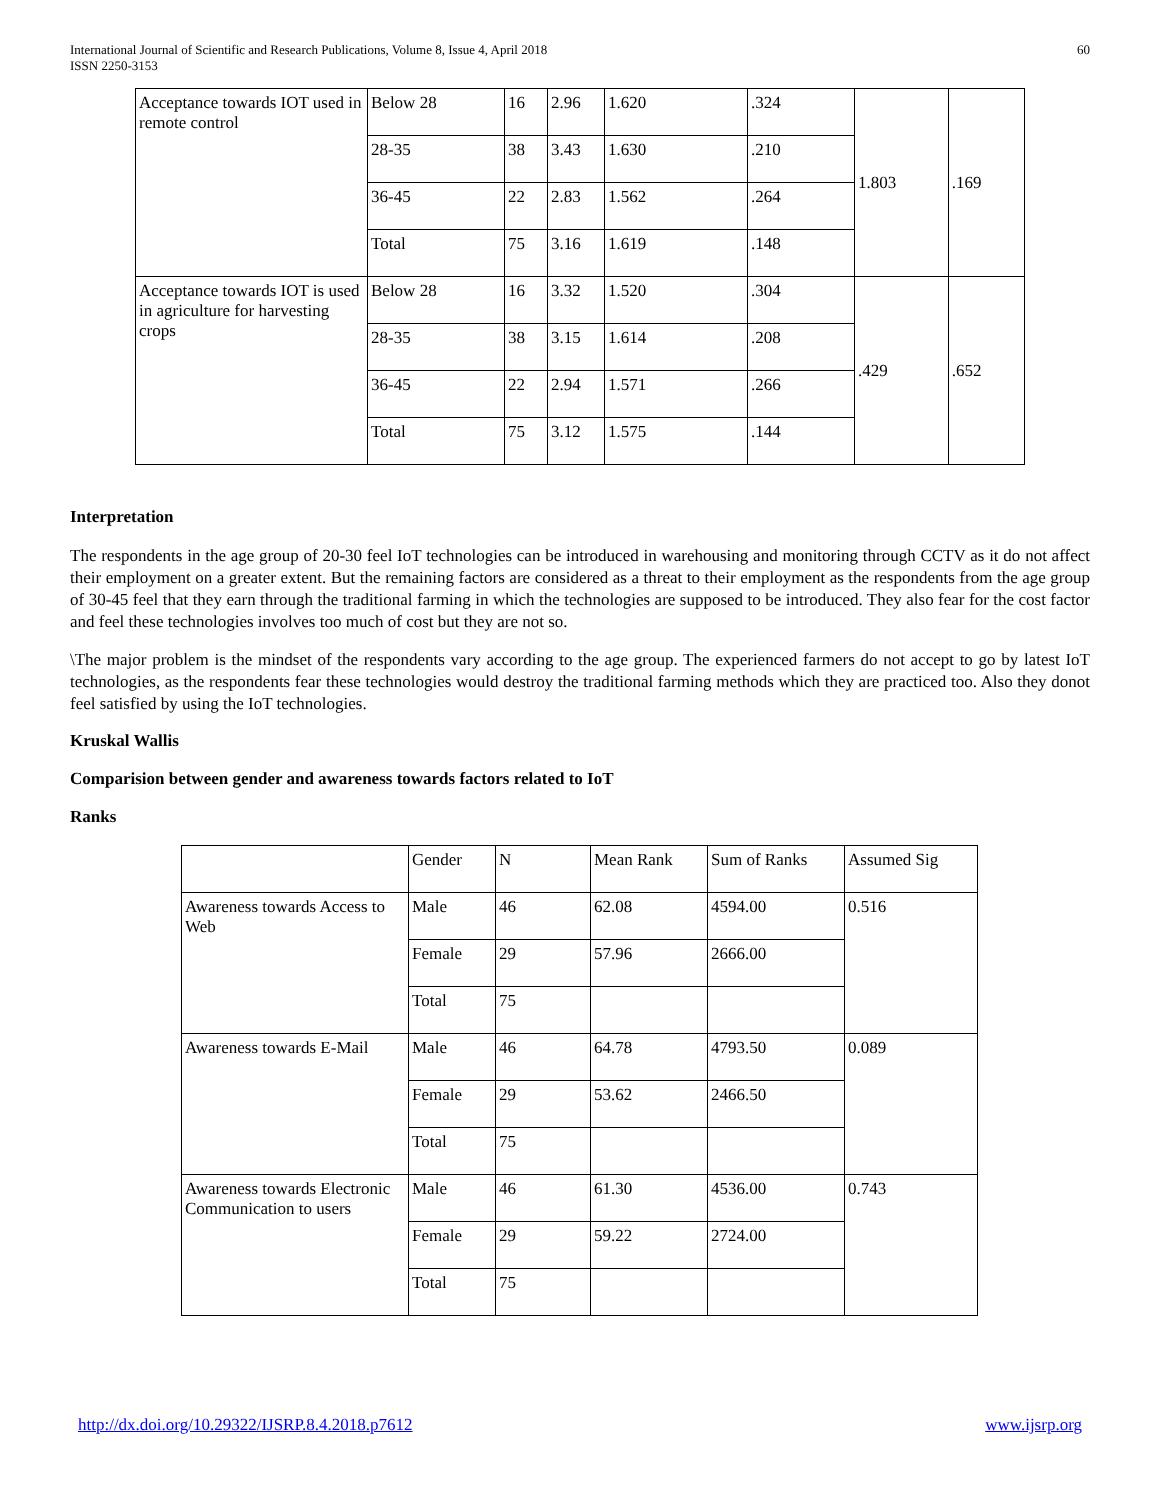International Journal of Scientific and Research Publications, Volume 8, Issue 4, April 2018
ISSN 2250-3153
60
| Acceptance towards IOT used in remote control | Below 28 | 16 | 2.96 | 1.620 | .324 | 1.803 | .169 |
| | 28-35 | 38 | 3.43 | 1.630 | .210 | | |
| | 36-45 | 22 | 2.83 | 1.562 | .264 | | |
| | Total | 75 | 3.16 | 1.619 | .148 | | |
| Acceptance towards IOT is used in agriculture for harvesting crops | Below 28 | 16 | 3.32 | 1.520 | .304 | .429 | .652 |
| | 28-35 | 38 | 3.15 | 1.614 | .208 | | |
| | 36-45 | 22 | 2.94 | 1.571 | .266 | | |
| | Total | 75 | 3.12 | 1.575 | .144 | | |
Interpretation
The respondents in the age group of 20-30 feel IoT technologies can be introduced in warehousing and monitoring through CCTV as it do not affect their employment on a greater extent. But the remaining factors are considered as a threat to their employment as the respondents from the age group of 30-45 feel that they earn through the traditional farming in which the technologies are supposed to be introduced. They also fear for the cost factor and feel these technologies involves too much of cost but they are not so.
\The major problem is the mindset of the respondents vary according to the age group. The experienced farmers do not accept to go by latest IoT technologies, as the respondents fear these technologies would destroy the traditional farming methods which they are practiced too. Also they donot feel satisfied by using the IoT technologies.
Kruskal Wallis
Comparision between gender and awareness towards factors related to IoT
Ranks
| | Gender | N | Mean Rank | Sum of Ranks | Assumed Sig |
| Awareness towards Access to Web | Male | 46 | 62.08 | 4594.00 | 0.516 |
| | Female | 29 | 57.96 | 2666.00 | |
| | Total | 75 | | | |
| Awareness towards E-Mail | Male | 46 | 64.78 | 4793.50 | 0.089 |
| | Female | 29 | 53.62 | 2466.50 | |
| | Total | 75 | | | |
| Awareness towards Electronic Communication to users | Male | 46 | 61.30 | 4536.00 | 0.743 |
| | Female | 29 | 59.22 | 2724.00 | |
| | Total | 75 | | | |
http://dx.doi.org/10.29322/IJSRP.8.4.2018.p7612 www.ijsrp.org